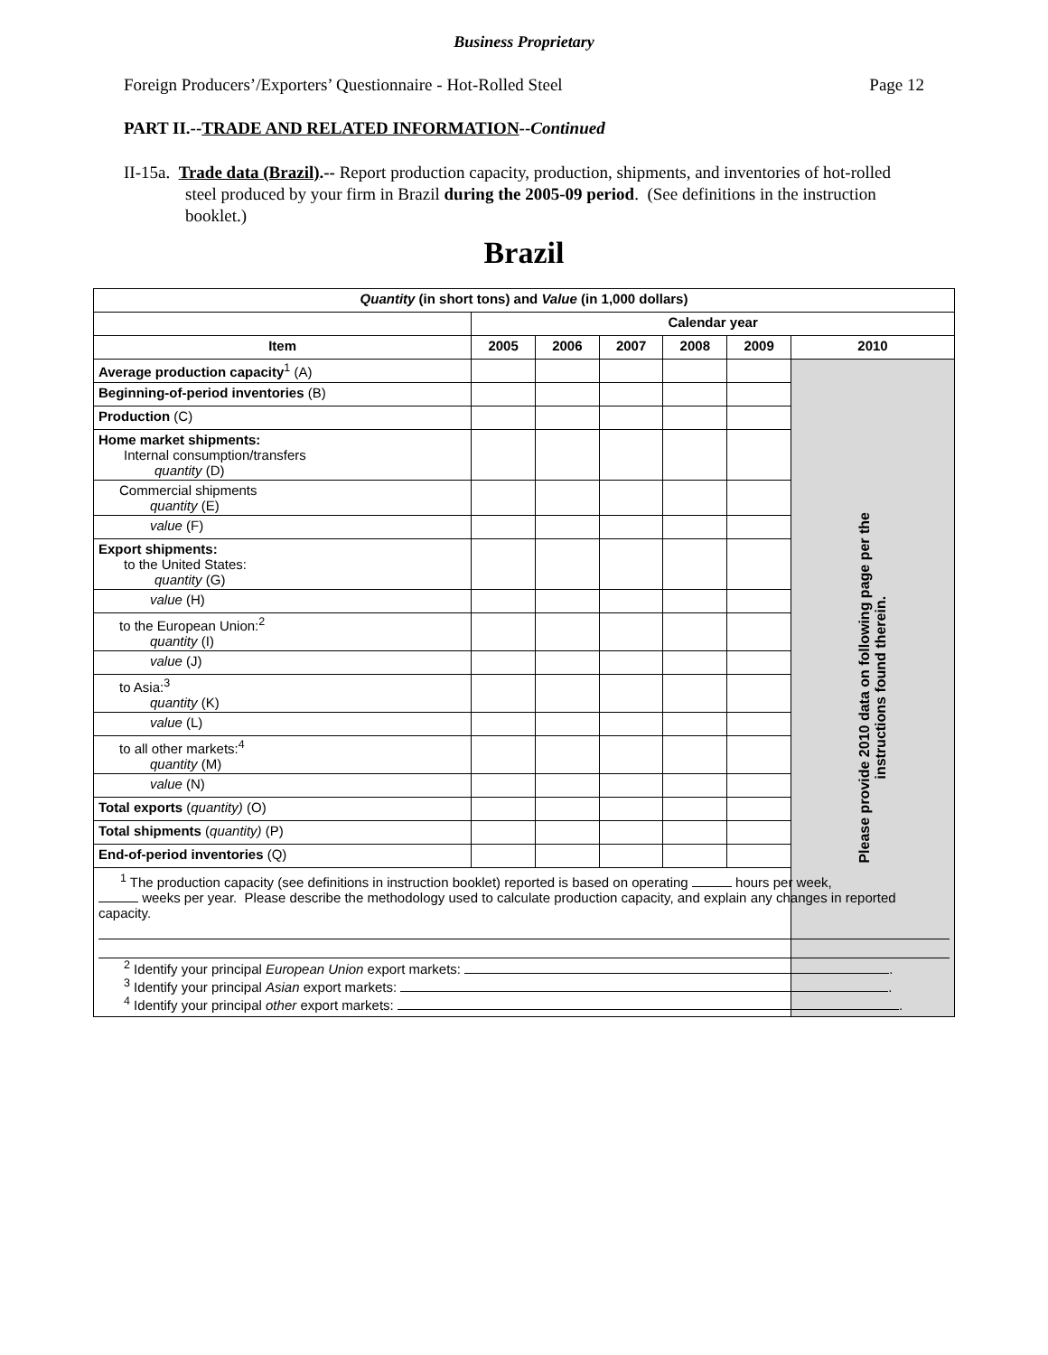Business Proprietary
Foreign Producers’/Exporters’ Questionnaire - Hot-Rolled Steel Page 12
PART II.--TRADE AND RELATED INFORMATION--Continued
II-15a. Trade data (Brazil).-- Report production capacity, production, shipments, and inventories of hot-rolled steel produced by your firm in Brazil during the 2005-09 period. (See definitions in the instruction booklet.)
Brazil
| Quantity (in short tons) and Value (in 1,000 dollars) | | | | | | |
| --- | --- | --- | --- | --- | --- | --- |
| | Calendar year | | | | | |
| Item | 2005 | 2006 | 2007 | 2008 | 2009 | 2010 |
| Average production capacity<sup>1</sup> (A) | | | | | | Please provide 2010 data on following page per the instructions found therein. |
| Beginning-of-period inventories (B) | | | | | | |
| Production (C) | | | | | | |
| Home market shipments: Internal consumption/transfers quantity (D) | | | | | | |
| Commercial shipments quantity (E) | | | | | | |
| value (F) | | | | | | |
| Export shipments: to the United States: quantity (G) | | | | | | |
| value (H) | | | | | | |
| to the European Union:<sup>2</sup> quantity (I) | | | | | | |
| value (J) | | | | | | |
| to Asia:<sup>3</sup> quantity (K) | | | | | | |
| value (L) | | | | | | |
| to all other markets:<sup>4</sup> quantity (M) | | | | | | |
| value (N) | | | | | | |
| Total exports ( quantity) (O) | | | | | | |
| Total shipments ( quantity) (P) | | | | | | |
| End-of-period inventories (Q) | | | | | | |
| <sup>1</sup> The production capacity (see definitions in instruction booklet) reported is based on operating hours per week, weeks per year. Please describe the methodology used to calculate production capacity, and explain any changes in reported capacity. <sup>2</sup> Identify your principal European Union export markets: . <sup>3</sup> Identify your principal Asian export markets: . <sup>4</sup> Identify your principal other export markets: . | | | | | | |